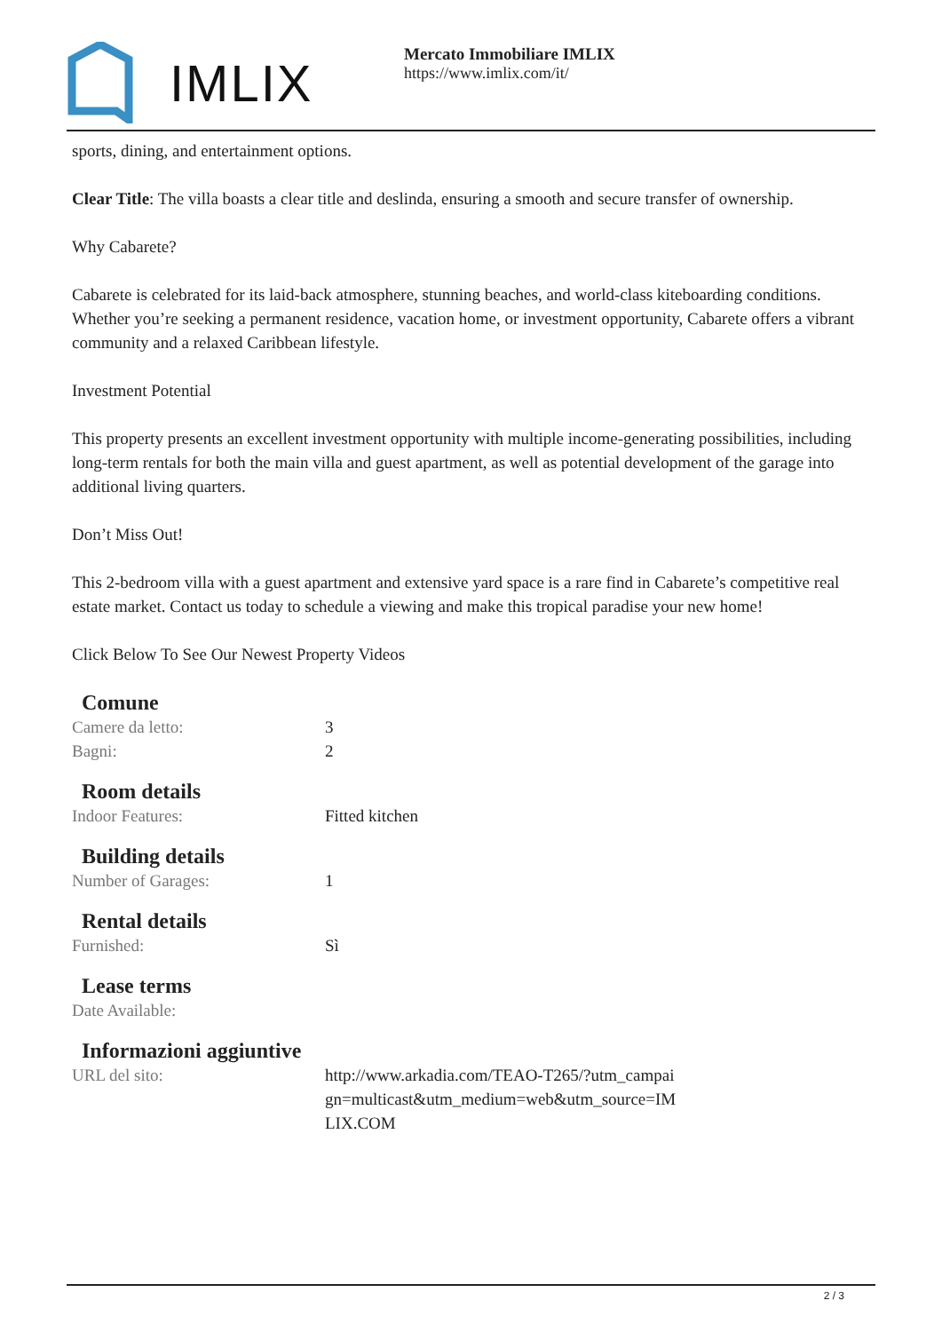IMLIX
Mercato Immobiliare IMLIX
https://www.imlix.com/it/
sports, dining, and entertainment options.
Clear Title: The villa boasts a clear title and deslinda, ensuring a smooth and secure transfer of ownership.
Why Cabarete?
Cabarete is celebrated for its laid-back atmosphere, stunning beaches, and world-class kiteboarding conditions. Whether you’re seeking a permanent residence, vacation home, or investment opportunity, Cabarete offers a vibrant community and a relaxed Caribbean lifestyle.
Investment Potential
This property presents an excellent investment opportunity with multiple income-generating possibilities, including long-term rentals for both the main villa and guest apartment, as well as potential development of the garage into additional living quarters.
Don’t Miss Out!
This 2-bedroom villa with a guest apartment and extensive yard space is a rare find in Cabarete’s competitive real estate market. Contact us today to schedule a viewing and make this tropical paradise your new home!
Click Below To See Our Newest Property Videos
Comune
| Camere da letto: | 3 |
| Bagni: | 2 |
Room details
| Indoor Features: | Fitted kitchen |
Building details
| Number of Garages: | 1 |
Rental details
| Furnished: | Sì |
Lease terms
| Date Available: | |
Informazioni aggiuntive
| URL del sito: | http://www.arkadia.com/TEAO-T265/?utm_campai gn=multicast&utm_medium=web&utm_source=IM LIX.COM |
2 / 3